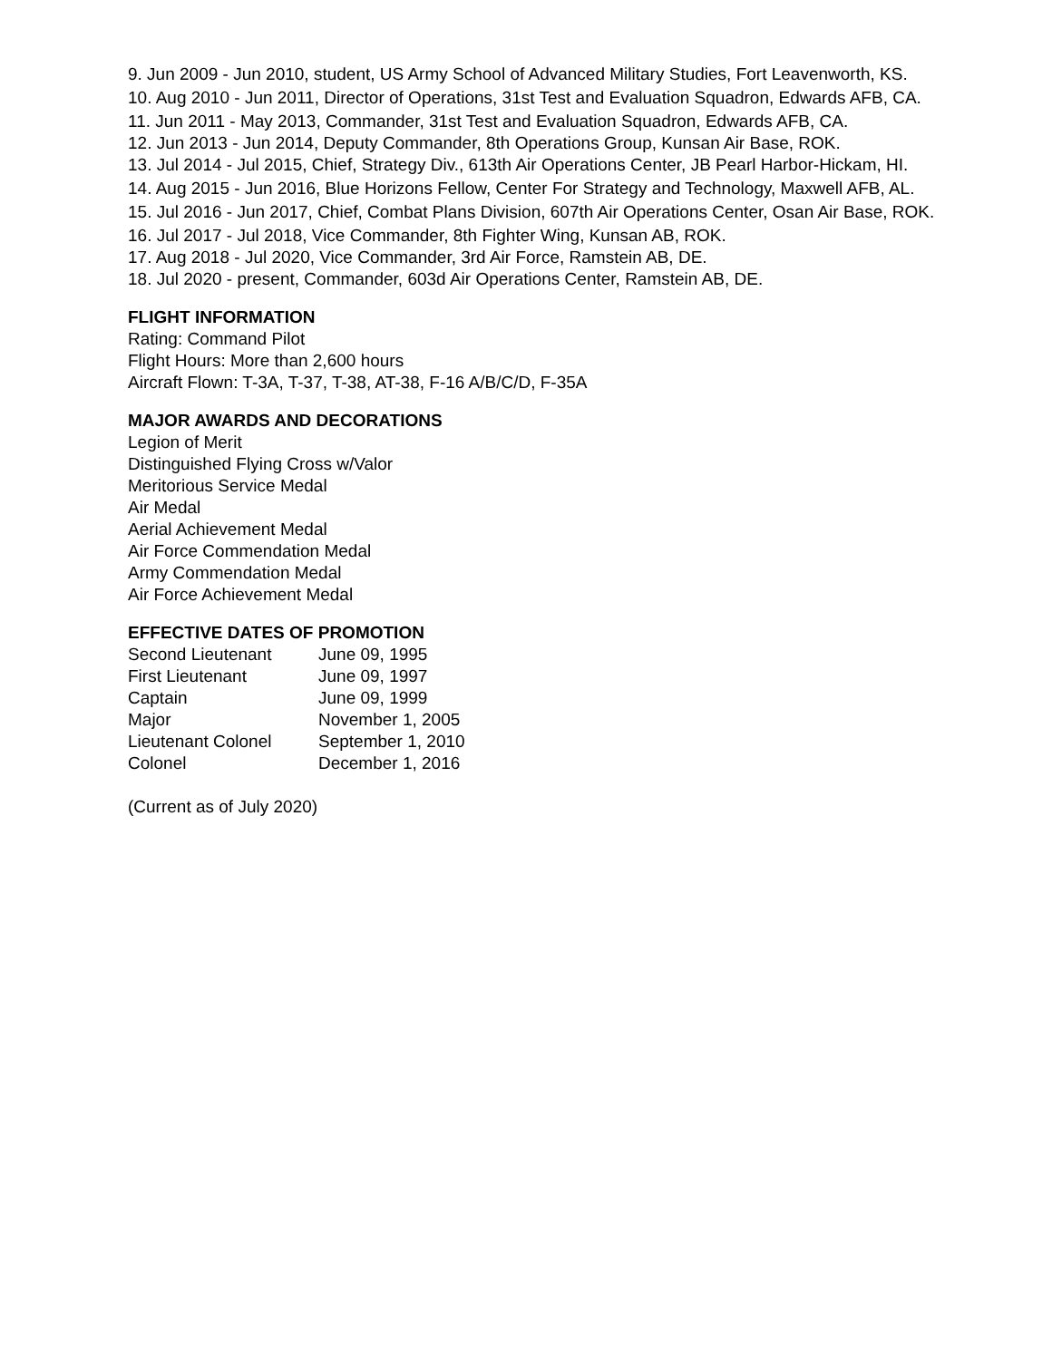9. Jun 2009 - Jun 2010, student, US Army School of Advanced Military Studies, Fort Leavenworth, KS.
10. Aug 2010 - Jun 2011, Director of Operations, 31st Test and Evaluation Squadron, Edwards AFB, CA.
11. Jun 2011 - May 2013, Commander, 31st Test and Evaluation Squadron, Edwards AFB, CA.
12. Jun 2013 - Jun 2014, Deputy Commander, 8th Operations Group, Kunsan Air Base, ROK.
13. Jul 2014 - Jul 2015, Chief, Strategy Div., 613th Air Operations Center, JB Pearl Harbor-Hickam, HI.
14. Aug 2015 - Jun 2016, Blue Horizons Fellow, Center For Strategy and Technology, Maxwell AFB, AL.
15. Jul 2016 - Jun 2017, Chief, Combat Plans Division, 607th Air Operations Center, Osan Air Base, ROK.
16. Jul 2017 - Jul 2018, Vice Commander, 8th Fighter Wing, Kunsan AB, ROK.
17. Aug 2018 - Jul 2020, Vice Commander, 3rd Air Force, Ramstein AB, DE.
18. Jul 2020 - present, Commander, 603d Air Operations Center, Ramstein AB, DE.
FLIGHT INFORMATION
Rating: Command Pilot
Flight Hours: More than 2,600 hours
Aircraft Flown: T-3A, T-37, T-38, AT-38, F-16 A/B/C/D, F-35A
MAJOR AWARDS AND DECORATIONS
Legion of Merit
Distinguished Flying Cross w/Valor
Meritorious Service Medal
Air Medal
Aerial Achievement Medal
Air Force Commendation Medal
Army Commendation Medal
Air Force Achievement Medal
EFFECTIVE DATES OF PROMOTION
| Second Lieutenant | June 09, 1995 |
| First Lieutenant | June 09, 1997 |
| Captain | June 09, 1999 |
| Major | November 1, 2005 |
| Lieutenant Colonel | September 1, 2010 |
| Colonel | December 1, 2016 |
(Current as of July 2020)